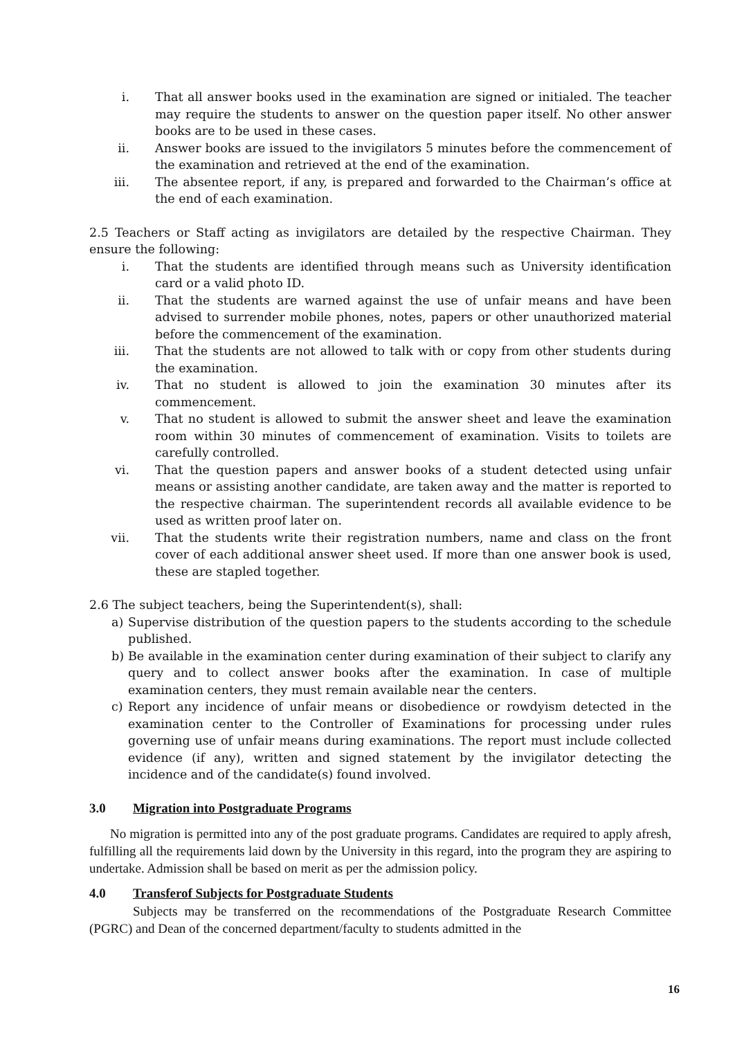i. That all answer books used in the examination are signed or initialed. The teacher may require the students to answer on the question paper itself. No other answer books are to be used in these cases.
ii. Answer books are issued to the invigilators 5 minutes before the commencement of the examination and retrieved at the end of the examination.
iii. The absentee report, if any, is prepared and forwarded to the Chairman’s office at the end of each examination.
2.5 Teachers or Staff acting as invigilators are detailed by the respective Chairman. They ensure the following:
i. That the students are identified through means such as University identification card or a valid photo ID.
ii. That the students are warned against the use of unfair means and have been advised to surrender mobile phones, notes, papers or other unauthorized material before the commencement of the examination.
iii. That the students are not allowed to talk with or copy from other students during the examination.
iv. That no student is allowed to join the examination 30 minutes after its commencement.
v. That no student is allowed to submit the answer sheet and leave the examination room within 30 minutes of commencement of examination. Visits to toilets are carefully controlled.
vi. That the question papers and answer books of a student detected using unfair means or assisting another candidate, are taken away and the matter is reported to the respective chairman. The superintendent records all available evidence to be used as written proof later on.
vii. That the students write their registration numbers, name and class on the front cover of each additional answer sheet used. If more than one answer book is used, these are stapled together.
2.6 The subject teachers, being the Superintendent(s), shall:
a) Supervise distribution of the question papers to the students according to the schedule published.
b) Be available in the examination center during examination of their subject to clarify any query and to collect answer books after the examination. In case of multiple examination centers, they must remain available near the centers.
c) Report any incidence of unfair means or disobedience or rowdyism detected in the examination center to the Controller of Examinations for processing under rules governing use of unfair means during examinations. The report must include collected evidence (if any), written and signed statement by the invigilator detecting the incidence and of the candidate(s) found involved.
3.0 Migration into Postgraduate Programs
No migration is permitted into any of the post graduate programs. Candidates are required to apply afresh, fulfilling all the requirements laid down by the University in this regard, into the program they are aspiring to undertake. Admission shall be based on merit as per the admission policy.
4.0 Transferof Subjects for Postgraduate Students
Subjects may be transferred on the recommendations of the Postgraduate Research Committee (PGRC) and Dean of the concerned department/faculty to students admitted in the
16